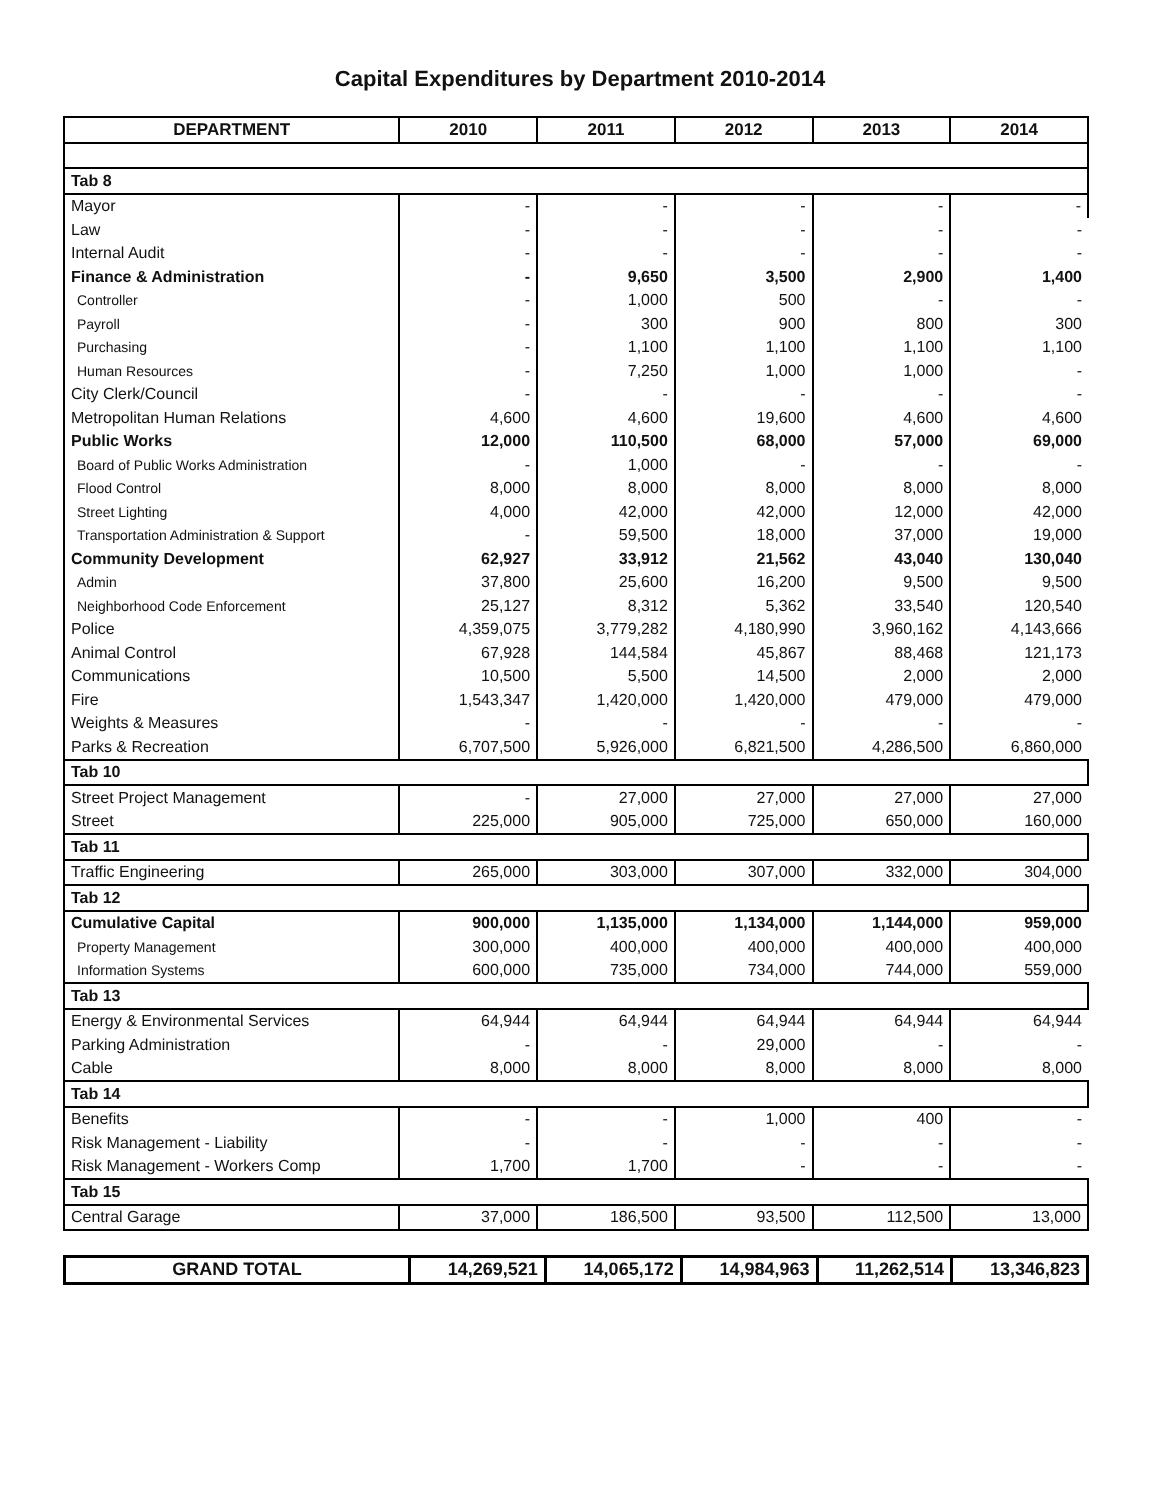Capital Expenditures by Department 2010-2014
| DEPARTMENT | 2010 | 2011 | 2012 | 2013 | 2014 |
| --- | --- | --- | --- | --- | --- |
| Tab 8 | | | | | |
| Mayor | - | - | - | - | - |
| Law | - | - | - | - | - |
| Internal Audit | - | - | - | - | - |
| Finance & Administration | - | 9,650 | 3,500 | 2,900 | 1,400 |
| Controller | - | 1,000 | 500 | - | - |
| Payroll | - | 300 | 900 | 800 | 300 |
| Purchasing | - | 1,100 | 1,100 | 1,100 | 1,100 |
| Human Resources | - | 7,250 | 1,000 | 1,000 | - |
| City Clerk/Council | - | - | - | - | - |
| Metropolitan Human Relations | 4,600 | 4,600 | 19,600 | 4,600 | 4,600 |
| Public Works | 12,000 | 110,500 | 68,000 | 57,000 | 69,000 |
| Board of Public Works Administration | - | 1,000 | - | - | - |
| Flood Control | 8,000 | 8,000 | 8,000 | 8,000 | 8,000 |
| Street Lighting | 4,000 | 42,000 | 42,000 | 12,000 | 42,000 |
| Transportation Administration & Support | - | 59,500 | 18,000 | 37,000 | 19,000 |
| Community Development | 62,927 | 33,912 | 21,562 | 43,040 | 130,040 |
| Admin | 37,800 | 25,600 | 16,200 | 9,500 | 9,500 |
| Neighborhood Code Enforcement | 25,127 | 8,312 | 5,362 | 33,540 | 120,540 |
| Police | 4,359,075 | 3,779,282 | 4,180,990 | 3,960,162 | 4,143,666 |
| Animal Control | 67,928 | 144,584 | 45,867 | 88,468 | 121,173 |
| Communications | 10,500 | 5,500 | 14,500 | 2,000 | 2,000 |
| Fire | 1,543,347 | 1,420,000 | 1,420,000 | 479,000 | 479,000 |
| Weights & Measures | - | - | - | - | - |
| Parks & Recreation | 6,707,500 | 5,926,000 | 6,821,500 | 4,286,500 | 6,860,000 |
| Tab 10 | | | | | |
| Street Project Management | - | 27,000 | 27,000 | 27,000 | 27,000 |
| Street | 225,000 | 905,000 | 725,000 | 650,000 | 160,000 |
| Tab 11 | | | | | |
| Traffic Engineering | 265,000 | 303,000 | 307,000 | 332,000 | 304,000 |
| Tab 12 | | | | | |
| Cumulative Capital | 900,000 | 1,135,000 | 1,134,000 | 1,144,000 | 959,000 |
| Property Management | 300,000 | 400,000 | 400,000 | 400,000 | 400,000 |
| Information Systems | 600,000 | 735,000 | 734,000 | 744,000 | 559,000 |
| Tab 13 | | | | | |
| Energy & Environmental Services | 64,944 | 64,944 | 64,944 | 64,944 | 64,944 |
| Parking Administration | - | - | 29,000 | - | - |
| Cable | 8,000 | 8,000 | 8,000 | 8,000 | 8,000 |
| Tab 14 | | | | | |
| Benefits | - | - | 1,000 | 400 | - |
| Risk Management - Liability | - | - | - | - | - |
| Risk Management - Workers Comp | 1,700 | 1,700 | - | - | - |
| Tab 15 | | | | | |
| Central Garage | 37,000 | 186,500 | 93,500 | 112,500 | 13,000 |
| GRAND TOTAL | 14,269,521 | 14,065,172 | 14,984,963 | 11,262,514 | 13,346,823 |